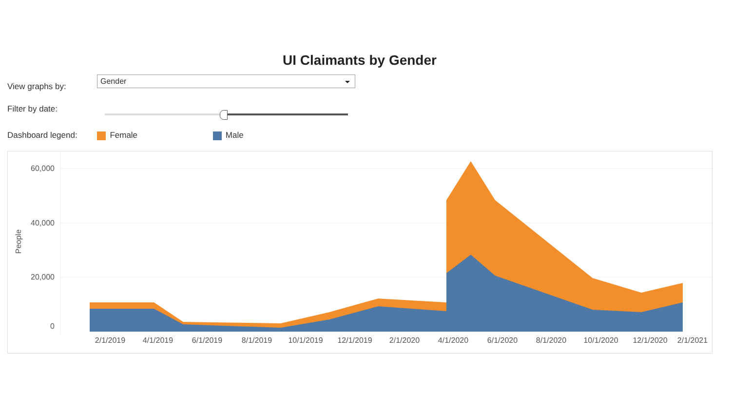UI Claimants by Gender
View graphs by:
Gender
Filter by date:
Dashboard legend: Female Male
60,000
40,000
20,000
0
People
2/1/2019
4/1/2019
6/1/2019
8/1/2019
10/1/2019
12/1/2019
2/1/2020
4/1/2020
6/1/2020
8/1/2020
10/1/2020
12/1/2020
2/1/2021